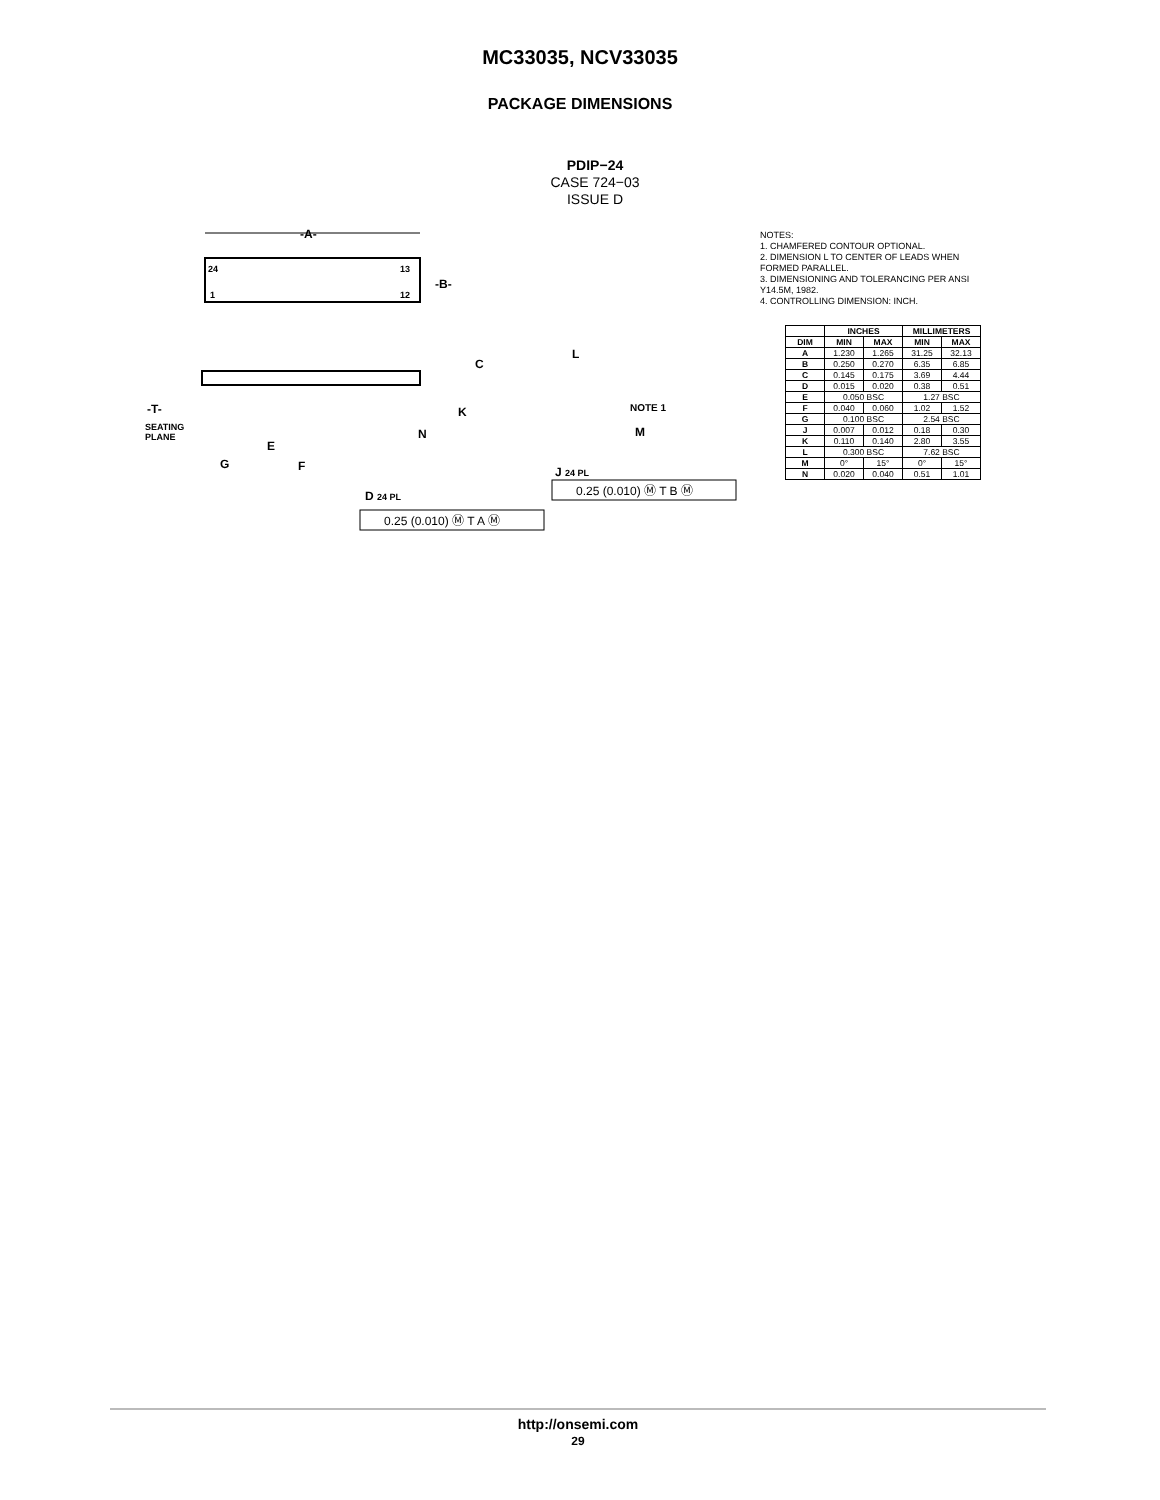MC33035, NCV33035
PACKAGE DIMENSIONS
PDIP−24
CASE 724−03
ISSUE D
-A-
24
13
1
12
-B-
C
-T-
SEATING
PLANE
K
N
E
G
F
D 24 PL
L
NOTE 1
M
J 24 PL
0.25 (0.010) Ⓜ T B Ⓜ
0.25 (0.010) Ⓜ T A Ⓜ
NOTES:
1. CHAMFERED CONTOUR OPTIONAL.
2. DIMENSION L TO CENTER OF LEADS WHEN FORMED PARALLEL.
3. DIMENSIONING AND TOLERANCING PER ANSI Y14.5M, 1982.
4. CONTROLLING DIMENSION: INCH.
| | INCHES | | MILLIMETERS | |
| --- | --- | --- | --- | --- |
| DIM | MIN | MAX | MIN | MAX |
| A | 1.230 | 1.265 | 31.25 | 32.13 |
| B | 0.250 | 0.270 | 6.35 | 6.85 |
| C | 0.145 | 0.175 | 3.69 | 4.44 |
| D | 0.015 | 0.020 | 0.38 | 0.51 |
| E | 0.050 BSC | | 1.27 BSC | |
| F | 0.040 | 0.060 | 1.02 | 1.52 |
| G | 0.100 BSC | | 2.54 BSC | |
| J | 0.007 | 0.012 | 0.18 | 0.30 |
| K | 0.110 | 0.140 | 2.80 | 3.55 |
| L | 0.300 BSC | | 7.62 BSC | |
| M | 0° | 15° | 0° | 15° |
| N | 0.020 | 0.040 | 0.51 | 1.01 |
http://onsemi.com
29